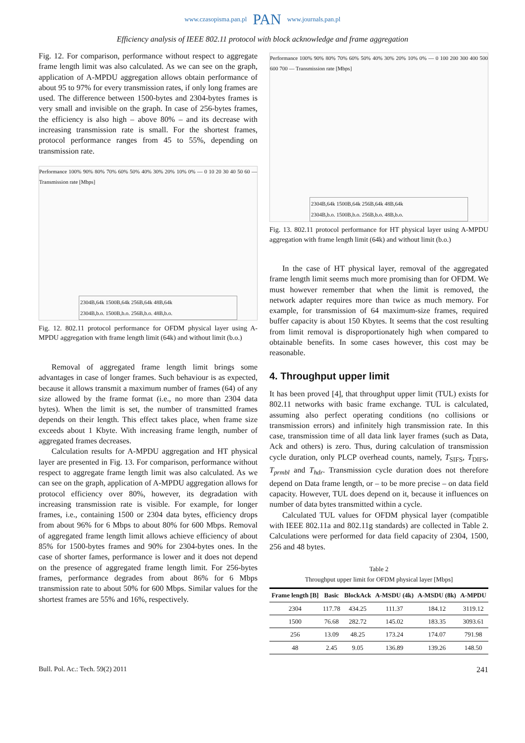www.czasopisma.pan.pl PAN www.journals.pan.pl
Efficiency analysis of IEEE 802.11 protocol with block acknowledge and frame aggregation
Fig. 12. For comparison, performance without respect to aggregate frame length limit was also calculated. As we can see on the graph, application of A-MPDU aggregation allows obtain performance of about 95 to 97% for every transmission rates, if only long frames are used. The difference between 1500-bytes and 2304-bytes frames is very small and invisible on the graph. In case of 256-bytes frames, the efficiency is also high – above 80% – and its decrease with increasing transmission rate is small. For the shortest frames, protocol performance ranges from 45 to 55%, depending on transmission rate.
Performance 100% 90% 80% 70% 60% 50% 40% 30% 20% 10% 0% — 0 10 20 30 40 50 60 — Transmission rate [Mbps]
2304B,64k 1500B,64k 256B,64k 48B,64k
2304B,b.o. 1500B,b.o. 256B,b.o. 48B,b.o.
Fig. 12. 802.11 protocol performance for OFDM physical layer using A-MPDU aggregation with frame length limit (64k) and without limit (b.o.)
Removal of aggregated frame length limit brings some advantages in case of longer frames. Such behaviour is as expected, because it allows transmit a maximum number of frames (64) of any size allowed by the frame format (i.e., no more than 2304 data bytes). When the limit is set, the number of transmitted frames depends on their length. This effect takes place, when frame size exceeds about 1 Kbyte. With increasing frame length, number of aggregated frames decreases.
Calculation results for A-MPDU aggregation and HT physical layer are presented in Fig. 13. For comparison, performance without respect to aggregate frame length limit was also calculated. As we can see on the graph, application of A-MPDU aggregation allows for protocol efficiency over 80%, however, its degradation with increasing transmission rate is visible. For example, for longer frames, i.e., containing 1500 or 2304 data bytes, efficiency drops from about 96% for 6 Mbps to about 80% for 600 Mbps. Removal of aggregated frame length limit allows achieve efficiency of about 85% for 1500-bytes frames and 90% for 2304-bytes ones. In the case of shorter fames, performance is lower and it does not depend on the presence of aggregated frame length limit. For 256-bytes frames, performance degrades from about 86% for 6 Mbps transmission rate to about 50% for 600 Mbps. Similar values for the shortest frames are 55% and 16%, respectively.
Performance 100% 90% 80% 70% 60% 50% 40% 30% 20% 10% 0% — 0 100 200 300 400 500 600 700 — Transmission rate [Mbps]
2304B,64k 1500B,64k 256B,64k 48B,64k
2304B,b.o. 1500B,b.o. 256B,b.o. 48B,b.o.
Fig. 13. 802.11 protocol performance for HT physical layer using A-MPDU aggregation with frame length limit (64k) and without limit (b.o.)
In the case of HT physical layer, removal of the aggregated frame length limit seems much more promising than for OFDM. We must however remember that when the limit is removed, the network adapter requires more than twice as much memory. For example, for transmission of 64 maximum-size frames, required buffer capacity is about 150 Kbytes. It seems that the cost resulting from limit removal is disproportionately high when compared to obtainable benefits. In some cases however, this cost may be reasonable.
4. Throughput upper limit
It has been proved [4], that throughput upper limit (TUL) exists for 802.11 networks with basic frame exchange. TUL is calculated, assuming also perfect operating conditions (no collisions or transmission errors) and infinitely high transmission rate. In this case, transmission time of all data link layer frames (such as Data, Ack and others) is zero. Thus, during calculation of transmission cycle duration, only PLCP overhead counts, namely, T<sub>SIFS</sub>, T<sub>DIFS</sub>, T<sub>prmbl</sub> and T<sub>hdr</sub>. Transmission cycle duration does not therefore depend on Data frame length, or – to be more precise – on data field capacity. However, TUL does depend on it, because it influences on number of data bytes transmitted within a cycle.
Calculated TUL values for OFDM physical layer (compatible with IEEE 802.11a and 802.11g standards) are collected in Table 2. Calculations were performed for data field capacity of 2304, 1500, 256 and 48 bytes.
Table 2
Throughput upper limit for OFDM physical layer [Mbps]
| Frame length [B] | Basic | BlockAck | A-MSDU (4k) | A-MSDU (8k) | A-MPDU |
| --- | --- | --- | --- | --- | --- |
| 2304 | 117.78 | 434.25 | 111.37 | 184.12 | 3119.12 |
| 1500 | 76.68 | 282.72 | 145.02 | 183.35 | 3093.61 |
| 256 | 13.09 | 48.25 | 173.24 | 174.07 | 791.98 |
| 48 | 2.45 | 9.05 | 136.89 | 139.26 | 148.50 |
Bull. Pol. Ac.: Tech. 59(2) 2011 241